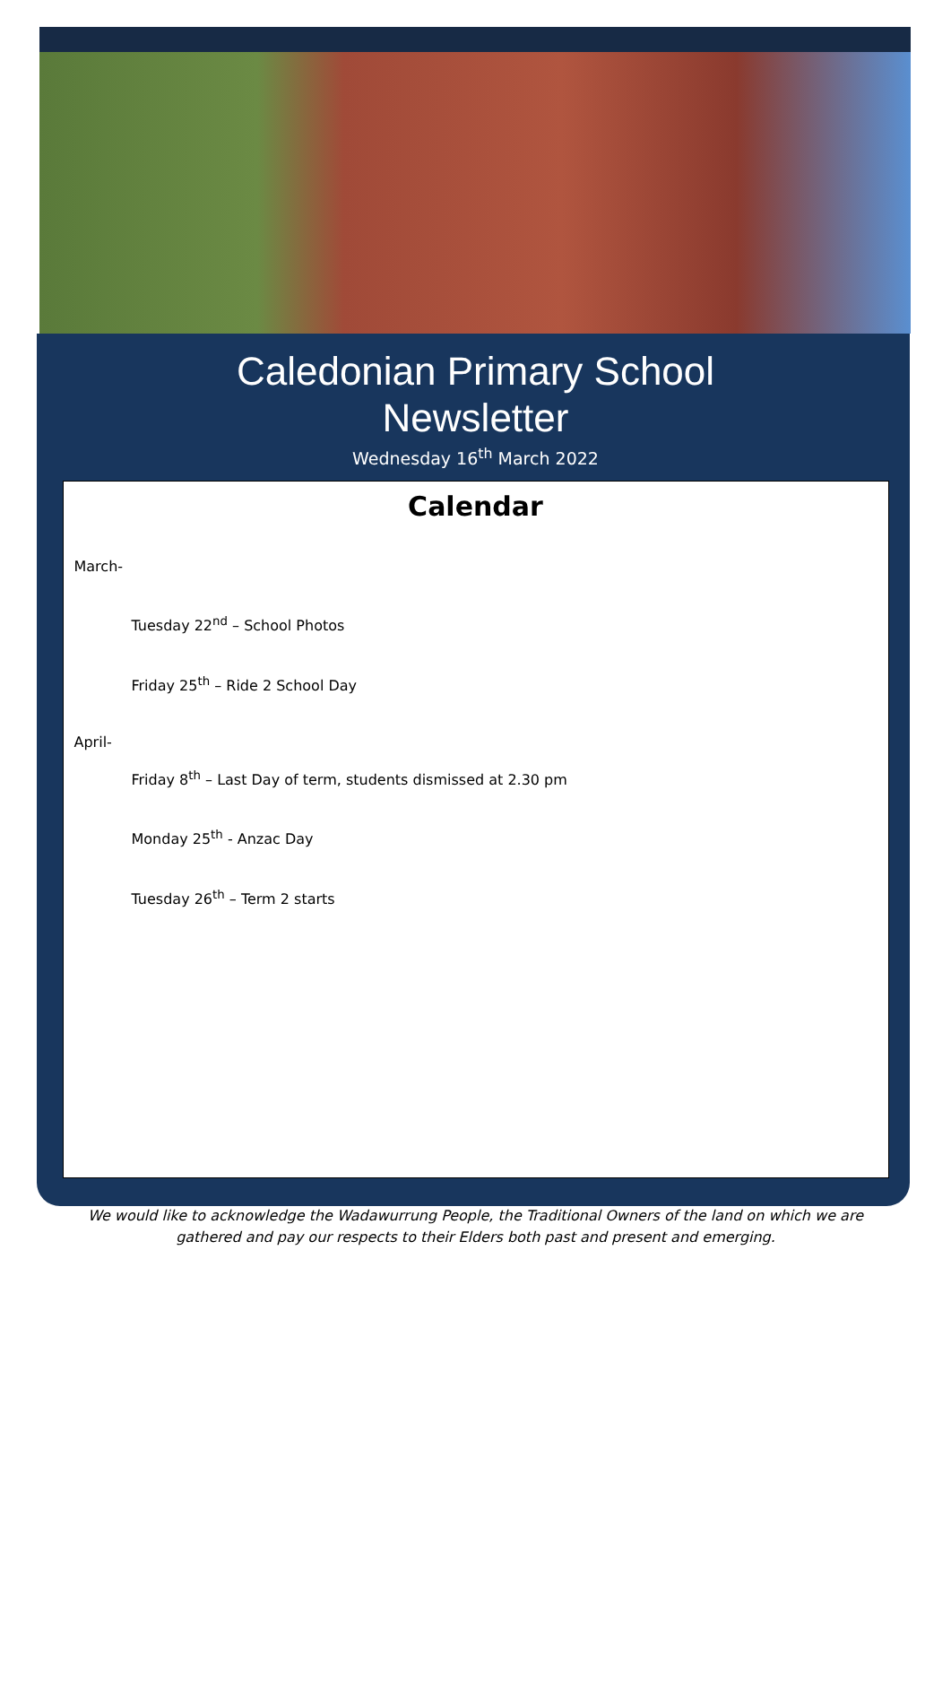Caledonian Primary School
Newsletter
Wednesday 16<sup>th</sup> March 2022
Calendar
March-
Tuesday 22<sup>nd</sup> – School Photos
Friday 25<sup>th</sup> – Ride 2 School Day
April-
Friday 8<sup>th</sup> – Last Day of term, students dismissed at 2.30 pm
Monday 25<sup>th</sup> - Anzac Day
Tuesday 26<sup>th</sup> – Term 2 starts
We would like to acknowledge the Wadawurrung People, the Traditional Owners of the land on which we are gathered and pay our respects to their Elders both past and present and emerging.